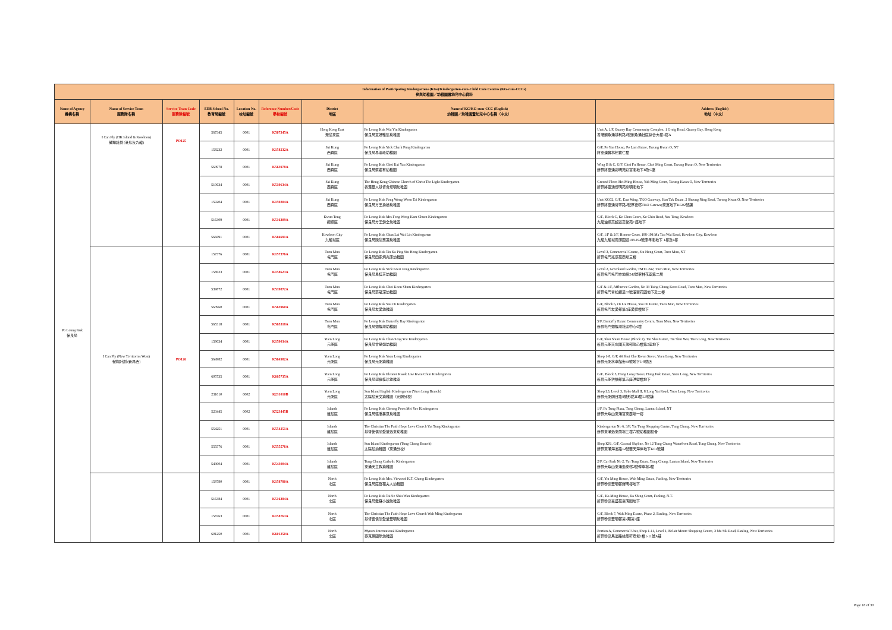| Information of Participating Kindergartens (KGs)/Kindergarten-cum-Child Care Centres (KG-cum-CCCs) 參與幼稚園／幼稚園暨幼兒中心資料 | | | | | | | | |
| --- | --- | --- | --- | --- | --- | --- | --- | --- |
| Name of Agency 機構名稱 | Name of Service Team 服務隊名稱 | Service Team Code 服務隊編號 | EDB School No. 教育局編號 | Location No. 校址編號 | Reference Number/Code 學校編號 | District 地區 | Name of KG/KG-cum-CCC (English) 幼稚園／幼稚園暨幼兒中心名稱（中文） | Address (English) 地址（中文） |
| Po Leung Kuk 保良局 | I Can Fly (HK Island & Kowloon) 傲翔計劃 (港島及九龍) | PO125 | 567345 | 0001 | K567345A | Hong Kong East 港島東區 | Po Leung Kuk Wai Yin Kindergarten 保良局慧妍雅集幼稚園 | Unit A, 1/F, Quarry Bay Community Complex, 1 Greig Road, Quarry Bay, Hong Kong 香港鰂魚涌基利路1號鰂魚涌社區綜合大樓1樓A |
| | | | 158232 | 0001 | K158232A | Sai Kung 西貢區 | Po Leung Kuk Yick Chark Fung Kindergarten 保良局易澤峰幼稚園 | G/F, Po Yan House, Po Lam Estate, Tseung Kwan O, NT 將軍澳寶林邨寶仁樓 |
| | | | 563978 | 0001 | K563978A | Sai Kung 西貢區 | Po Leung Kuk Choi Kai Yau Kindergarten 保良局蔡繼有幼稚園 | Wing B & C, G/F, Choi Fu House, Choi Ming Court, Tseung Kwan O, New Territories 新界將軍澳彩明苑彩富閣地下B及C座 |
| | | | 519634 | 0001 | K519634A | Sai Kung 西貢區 | The Hong Kong Chinese Church of Christ The Light Kindergarten 香港華人基督會煜明幼稚園 | Ground Floor, Hei Ming House, Yuk Ming Court, Tseung Kwan O, New Territories 新界將軍澳煜明苑熹明閣地下 |
| | | | 159204 | 0001 | K159204A | Sai Kung 西貢區 | Po Leung Kuk Fong Wong Woon Tai Kindergarten 保良局方王換娣幼稚園 | Unit KG02, G/F., East Wing, TKO Gateway, Hau Tak Estate, 2 Sheung Ning Road, Tseung Kwan O, New Territories 新界將軍澳常寧路2號厚德邨TKO Gateway東翼地下KG02號舖 |
| | | | 516309 | 0001 | K516309A | Kwun Tong 觀塘區 | Po Leung Kuk Mrs Fong Wong Kam Chuen Kindergarten 保良局方王錦全幼稚園 | G/F., Block C, Ko Chun Court, Ko Chiu Road, Yau Tong, Kowloon 九龍油塘高超道高俊苑C座地下 |
| | | | 566691 | 0001 | K566691A | Kowloon City 九龍城區 | Po Leung Kuk Chan Lai Wai Lin Kindergarten 保良局陳黎惠蓮幼稚園 | G/F, 1/F & 2/F, Honour Court, 188-194 Ma Tau Wai Road, Kowloon City, Kowloon 九龍九龍城馬頭圍道188-194號康年閣地下 1樓及2樓 |
| | I Can Fly (New Territories West) 傲翔計劃 (新界西) | PO126 | 157376 | 0001 | K157376A | Tuen Mun 屯門區 | Po Leung Kuk Tin Ka Ping Siu Hong Kindergarten 保良局田家炳兆康幼稚園 | Level 3, Commercial Centre, Siu Hong Court, Tuen Mun, NT 新界屯門兆康苑商場三樓 |
| | | | 158623 | 0001 | K158623A | Tuen Mun 屯門區 | Po Leung Kuk Yick Kwai Fong Kindergarten 保良局易桂芳幼稚園 | Level 2, Greenland Garden, TMTL 242, Tuen Mun, New Territories 新界屯門屯門市地段242號翠林花園第二層 |
| | | | 539872 | 0001 | K539872A | Tuen Mun 屯門區 | Po Leung Kuk Choi Koon Shum Kindergarten 保良局蔡冠深幼稚園 | G/F & 1/F, Affluence Garden, No 33 Tsing Chung Koon Road, Tuen Mun, New Territories 新界屯門青松觀道33號澤豐花園地下及二樓 |
| | | | 563960 | 0001 | K563960A | Tuen Mun 屯門區 | Po Leung Kuk Yau Oi Kindergarten 保良局友愛幼稚園 | G/F, Block 6, Oi Lai House, Yau Oi Estate, Tuen Mun, New Territories 新界屯門友愛邨第6座愛禮樓地下 |
| | | | 565318 | 0001 | K565318A | Tuen Mun 屯門區 | Po Leung Kuk Butterfly Bay Kindergarten 保良局蝴蝶灣幼稚園 | 5/F, Butterfly Estate Community Centre, Tuen Mun, New Territories 新界屯門蝴蝶灣社區中心6樓 |
| | | | 159034 | 0001 | K159034A | Yuen Long 元朗區 | Po Leung Kuk Chan Seng Yee Kindergarten 保良局曾星如幼稚園 | G/F, Shui Shum House (Block 2), Tin Shui Estate, Tin Shui Wai, Yuen Long, New Territories 新界元朗天水圍天瑞邨瑞心樓第2座地下 |
| | | | 564982 | 0001 | K564982A | Yuen Long 元朗區 | Po Leung Kuk Yuen Long Kindergarten 保良局元朗幼稚園 | Shop 1-8, G/F, 44 Shui Che Kwun Street, Yuen Long, New Territories 新界元朗水車館街44號地下1-8號店 |
| | | | 605735 | 0001 | K605735A | Yuen Long 元朗區 | Po Leung Kuk Eleanor Kwok Law Kwai Chun Kindergarten 保良局郭羅桂珍幼稚園 | G/F., Block 5, Hung Long House, Hung Fuk Estate, Yuen Long, New Territories 新界元朗洪福邨第五座洪塱樓地下 |
| | | | 231010 | 0002 | K231010B | Yuen Long 元朗區 | Sun Island English Kindergarten (Yuen Long Branch) 太陽島英文幼稚園（元朗分校） | Shop L3, Level 3, Yoho Mall II, 8 Long Yat Road, Yuen Long, New Territories 新界元朗朗日路8號形點II3樓L3號舖 |
| | | | 523445 | 0002 | K523445B | Islands 離島區 | Po Leung Kuk Cheung Poon Mei Yee Kindergarten 保良局張潘美意幼稚園 | 1/F, Fu Tung Plaza, Tung Chung, Lantau Island, NT 新界大嶼山東涌富東廣場一樓 |
| | | | 554251 | 0001 | K554251A | Islands 離島區 | The Christian The Faith Hope Love Church Yat Tung Kindergarten 基督徒信望愛堂逸東幼稚園 | Kindergarten No 6, 3/F, Yat Tung Shopping Centre, Tung Chung, New Territories 新界東涌逸東商場三樓六號幼稚園校舍 |
| | | | 555576 | 0001 | K555576A | Islands 離島區 | Sun Island Kindergarten (Tung Chung Branch) 太陽島幼稚園（東涌分校） | Shop K01, G/F, Coastal Skyline, No 12 Tung Chung Waterfront Road, Tung Chung, New Territories 新界東涌海濱路12號藍天海岸地下K01號舖 |
| | | | 543004 | 0001 | K543004A | Islands 離島區 | Tung Chung Catholic Kindergarten 東涌天主教幼稚園 | 2/F, Car Park No 2, Yat Tung Estate, Tung Chung, Lantau Island, New Territories 新界大嶼山東涌逸東邨2號停車場2樓 |
| | | | 158780 | 0001 | K158780A | North 北區 | Po Leung Kuk Mrs. Vicwood K.T. Chong Kindergarten 保良局莊啓程夫人幼稚園 | G/F, Yiu Ming House, Wah Ming Estate, Fanling, New Territories 新界粉嶺華明邨耀明樓地下 |
| | | | 516384 | 0001 | K516384A | North 北區 | Po Leung Kuk Tai So Shiu Wan Kindergarten 保良局戴蘇小韞幼稚園 | G/F., Ka Ming House, Ka Shing Court, Fanling, N.T. 新界粉嶺嘉盛苑嘉明閣地下 |
| | | | 158763 | 0001 | K158763A | North 北區 | The Christian The Faith Hope Love Church Wah Ming Kindergarten 基督徒信望愛堂華明幼稚園 | G/F, Block 7, Wah Ming Estate, Phase 2, Fanling, New Territories 新界粉嶺華明邨第2期第7座 |
| | | | 601250 | 0001 | K601250A | North 北區 | Mynors International Kindergarten 麥克萊國際幼稚園 | Portion A, Commercial Unit, Shop 1-11, Level 1, Belair Monte Shopping Centre, 3 Ma Sik Road, Fanling, New Territories 新界粉嶺馬適路綠悠軒商場1樓1-11號A舖 |
Page 18 of 30